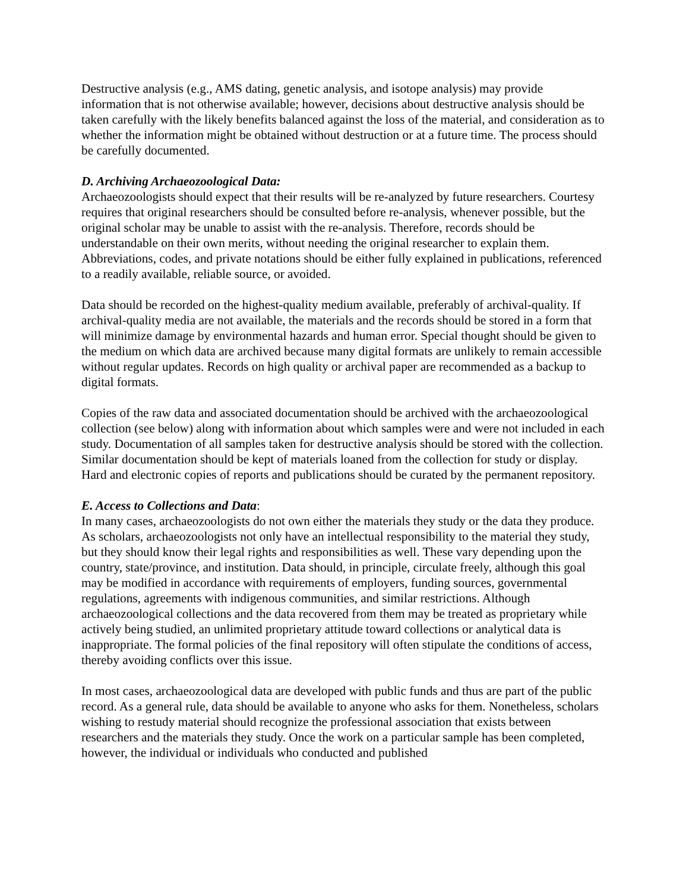Destructive analysis (e.g., AMS dating, genetic analysis, and isotope analysis) may provide information that is not otherwise available; however, decisions about destructive analysis should be taken carefully with the likely benefits balanced against the loss of the material, and consideration as to whether the information might be obtained without destruction or at a future time. The process should be carefully documented.
D. Archiving Archaeozoological Data:
Archaeozoologists should expect that their results will be re-analyzed by future researchers. Courtesy requires that original researchers should be consulted before re-analysis, whenever possible, but the original scholar may be unable to assist with the re-analysis. Therefore, records should be understandable on their own merits, without needing the original researcher to explain them. Abbreviations, codes, and private notations should be either fully explained in publications, referenced to a readily available, reliable source, or avoided.
Data should be recorded on the highest-quality medium available, preferably of archival-quality. If archival-quality media are not available, the materials and the records should be stored in a form that will minimize damage by environmental hazards and human error. Special thought should be given to the medium on which data are archived because many digital formats are unlikely to remain accessible without regular updates. Records on high quality or archival paper are recommended as a backup to digital formats.
Copies of the raw data and associated documentation should be archived with the archaeozoological collection (see below) along with information about which samples were and were not included in each study. Documentation of all samples taken for destructive analysis should be stored with the collection. Similar documentation should be kept of materials loaned from the collection for study or display. Hard and electronic copies of reports and publications should be curated by the permanent repository.
E. Access to Collections and Data:
In many cases, archaeozoologists do not own either the materials they study or the data they produce. As scholars, archaeozoologists not only have an intellectual responsibility to the material they study, but they should know their legal rights and responsibilities as well. These vary depending upon the country, state/province, and institution. Data should, in principle, circulate freely, although this goal may be modified in accordance with requirements of employers, funding sources, governmental regulations, agreements with indigenous communities, and similar restrictions. Although archaeozoological collections and the data recovered from them may be treated as proprietary while actively being studied, an unlimited proprietary attitude toward collections or analytical data is inappropriate. The formal policies of the final repository will often stipulate the conditions of access, thereby avoiding conflicts over this issue.
In most cases, archaeozoological data are developed with public funds and thus are part of the public record. As a general rule, data should be available to anyone who asks for them. Nonetheless, scholars wishing to restudy material should recognize the professional association that exists between researchers and the materials they study. Once the work on a particular sample has been completed, however, the individual or individuals who conducted and published